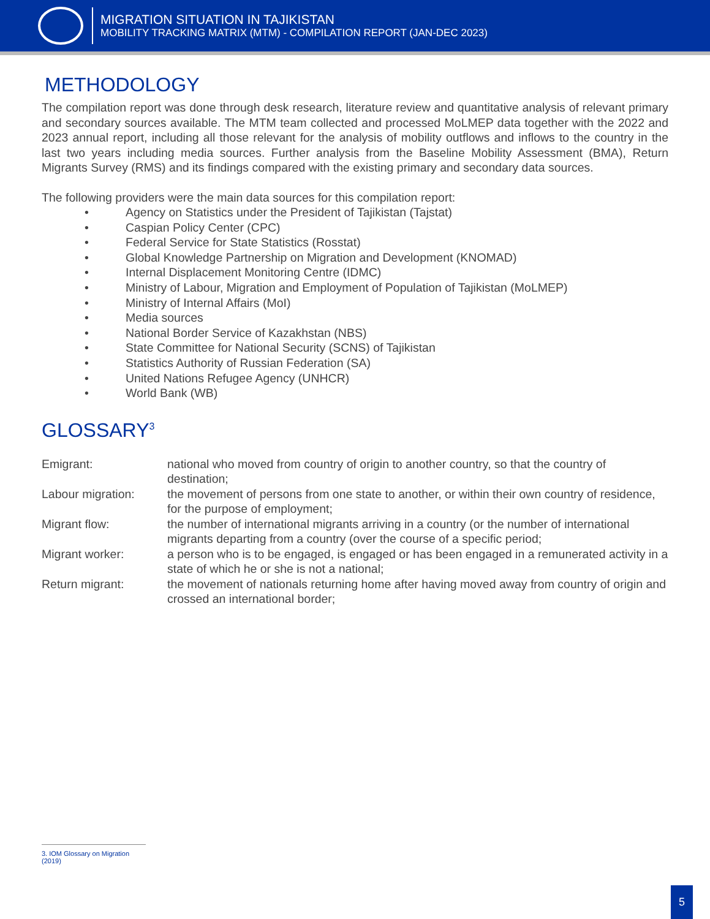MIGRATION SITUATION IN TAJIKISTAN
MOBILITY TRACKING MATRIX (MTM) - COMPILATION REPORT (JAN-DEC 2023)
METHODOLOGY
The compilation report was done through desk research, literature review and quantitative analysis of relevant primary and secondary sources available. The MTM team collected and processed MoLMEP data together with the 2022 and 2023 annual report, including all those relevant for the analysis of mobility outflows and inflows to the country in the last two years including media sources. Further analysis from the Baseline Mobility Assessment (BMA), Return Migrants Survey (RMS) and its findings compared with the existing primary and secondary data sources.
The following providers were the main data sources for this compilation report:
• Agency on Statistics under the President of Tajikistan (Tajstat)
• Caspian Policy Center (CPC)
• Federal Service for State Statistics (Rosstat)
• Global Knowledge Partnership on Migration and Development (KNOMAD)
• Internal Displacement Monitoring Centre (IDMC)
• Ministry of Labour, Migration and Employment of Population of Tajikistan (MoLMEP)
• Ministry of Internal Affairs (MoI)
• Media sources
• National Border Service of Kazakhstan (NBS)
• State Committee for National Security (SCNS) of Tajikistan
• Statistics Authority of Russian Federation (SA)
• United Nations Refugee Agency (UNHCR)
• World Bank (WB)
GLOSSARY<sup>3</sup>
| Emigrant: | national who moved from country of origin to another country, so that the country of destination; |
| Labour migration: | the movement of persons from one state to another, or within their own country of residence, for the purpose of employment; |
| Migrant flow: | the number of international migrants arriving in a country (or the number of international migrants departing from a country (over the course of a specific period; |
| Migrant worker: | a person who is to be engaged, is engaged or has been engaged in a remunerated activity in a state of which he or she is not a national; |
| Return migrant: | the movement of nationals returning home after having moved away from country of origin and crossed an international border; |
3. IOM Glossary on Migration (2019)
5